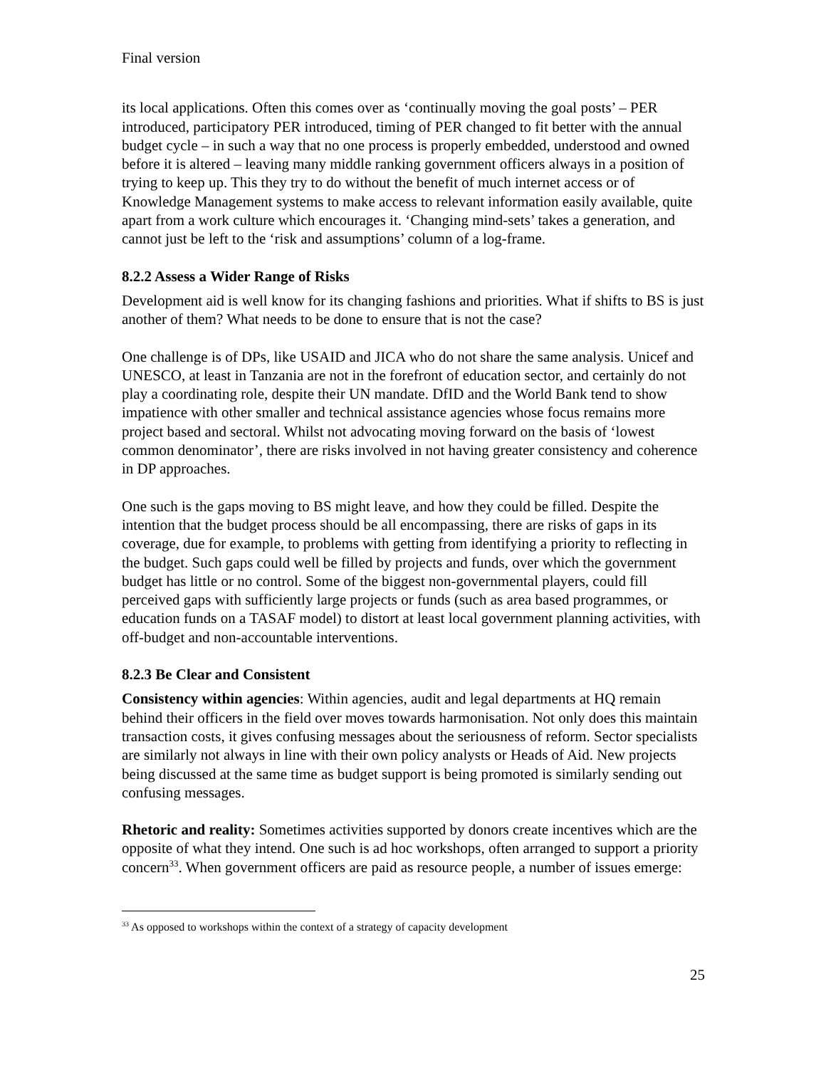Final version
its local applications. Often this comes over as ‘continually moving the goal posts’ – PER introduced, participatory PER introduced, timing of PER changed to fit better with the annual budget cycle – in such a way that no one process is properly embedded, understood and owned before it is altered – leaving many middle ranking government officers always in a position of trying to keep up. This they try to do without the benefit of much internet access or of Knowledge Management systems to make access to relevant information easily available, quite apart from a work culture which encourages it. ‘Changing mind-sets’ takes a generation, and cannot just be left to the ‘risk and assumptions’ column of a log-frame.
8.2.2 Assess a Wider Range of Risks
Development aid is well know for its changing fashions and priorities. What if shifts to BS is just another of them? What needs to be done to ensure that is not the case?
One challenge is of DPs, like USAID and JICA who do not share the same analysis. Unicef and UNESCO, at least in Tanzania are not in the forefront of education sector, and certainly do not play a coordinating role, despite their UN mandate. DfID and the World Bank tend to show impatience with other smaller and technical assistance agencies whose focus remains more project based and sectoral. Whilst not advocating moving forward on the basis of ‘lowest common denominator’, there are risks involved in not having greater consistency and coherence in DP approaches.
One such is the gaps moving to BS might leave, and how they could be filled. Despite the intention that the budget process should be all encompassing, there are risks of gaps in its coverage, due for example, to problems with getting from identifying a priority to reflecting in the budget. Such gaps could well be filled by projects and funds, over which the government budget has little or no control. Some of the biggest non-governmental players, could fill perceived gaps with sufficiently large projects or funds (such as area based programmes, or education funds on a TASAF model) to distort at least local government planning activities, with off-budget and non-accountable interventions.
8.2.3 Be Clear and Consistent
Consistency within agencies: Within agencies, audit and legal departments at HQ remain behind their officers in the field over moves towards harmonisation. Not only does this maintain transaction costs, it gives confusing messages about the seriousness of reform. Sector specialists are similarly not always in line with their own policy analysts or Heads of Aid. New projects being discussed at the same time as budget support is being promoted is similarly sending out confusing messages.
Rhetoric and reality: Sometimes activities supported by donors create incentives which are the opposite of what they intend. One such is ad hoc workshops, often arranged to support a priority concern<sup>33</sup>. When government officers are paid as resource people, a number of issues emerge:
<sup>33</sup> As opposed to workshops within the context of a strategy of capacity development
25